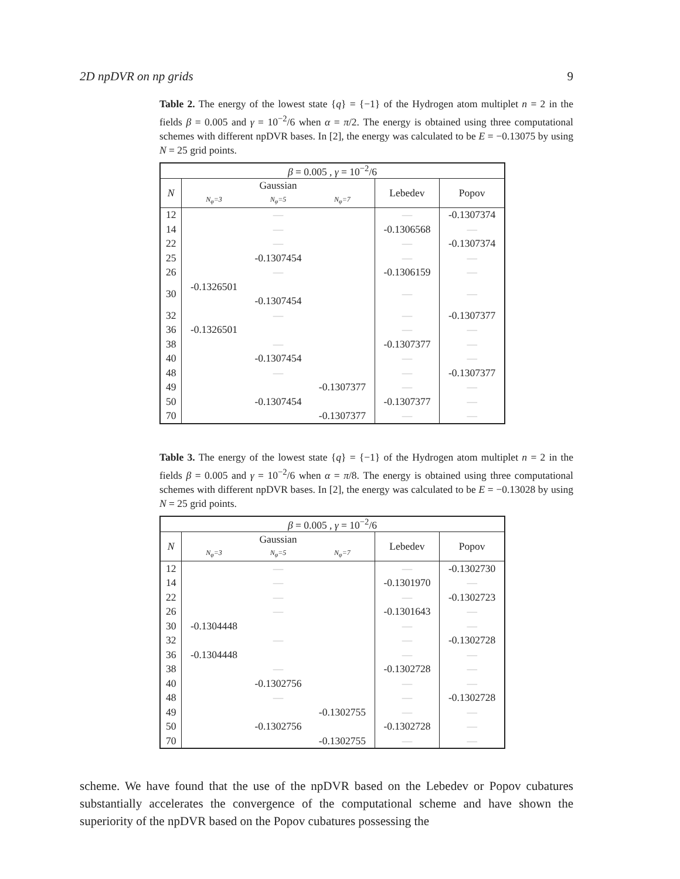2D npDVR on np grids 9
Table 2. The energy of the lowest state {q} = {−1} of the Hydrogen atom multiplet n = 2 in the fields β = 0.005 and γ = 10<sup>−2</sup>/6 when α = π/2. The energy is obtained using three computational schemes with different npDVR bases. In [2], the energy was calculated to be E = −0.13075 by using N = 25 grid points.
| β = 0.005 , γ = 10<sup>−2</sup>/6 | | | | | |
| --- | --- | --- | --- | --- | --- |
| N | Gaussian | | | Lebedev | Popov |
| | N<sub>φ</sub>=3 | N<sub>φ</sub>=5 | N<sub>φ</sub>=7 | | |
| 12 | | — | | — | -0.1307374 |
| 14 | | — | | -0.1306568 | — |
| 22 | | — | | — | -0.1307374 |
| 25 | | -0.1307454 | | — | — |
| 26 | | — | | -0.1306159 | — |
| 30 | -0.1326501 | | | — | — |
| | | -0.1307454 | | | |
| 32 | | — | | — | -0.1307377 |
| 36 | -0.1326501 | | | — | — |
| 38 | | — | | -0.1307377 | — |
| 40 | | -0.1307454 | | — | — |
| 48 | | — | | — | -0.1307377 |
| 49 | | | -0.1307377 | — | — |
| 50 | | -0.1307454 | | -0.1307377 | — |
| 70 | | | -0.1307377 | — | — |
Table 3. The energy of the lowest state {q} = {−1} of the Hydrogen atom multiplet n = 2 in the fields β = 0.005 and γ = 10<sup>−2</sup>/6 when α = π/8. The energy is obtained using three computational schemes with different npDVR bases. In [2], the energy was calculated to be E = −0.13028 by using N = 25 grid points.
| β = 0.005 , γ = 10<sup>−2</sup>/6 | | | | | |
| --- | --- | --- | --- | --- | --- |
| N | Gaussian | | | Lebedev | Popov |
| | N<sub>φ</sub>=3 | N<sub>φ</sub>=5 | N<sub>φ</sub>=7 | | |
| 12 | | — | | — | -0.1302730 |
| 14 | | — | | -0.1301970 | — |
| 22 | | — | | — | -0.1302723 |
| 26 | | — | | -0.1301643 | — |
| 30 | -0.1304448 | | | — | — |
| 32 | | — | | — | -0.1302728 |
| 36 | -0.1304448 | | | — | — |
| 38 | | — | | -0.1302728 | — |
| 40 | | -0.1302756 | | — | — |
| 48 | | — | | — | -0.1302728 |
| 49 | | | -0.1302755 | — | — |
| 50 | | -0.1302756 | | -0.1302728 | — |
| 70 | | | -0.1302755 | — | — |
scheme. We have found that the use of the npDVR based on the Lebedev or Popov cubatures substantially accelerates the convergence of the computational scheme and have shown the superiority of the npDVR based on the Popov cubatures possessing the